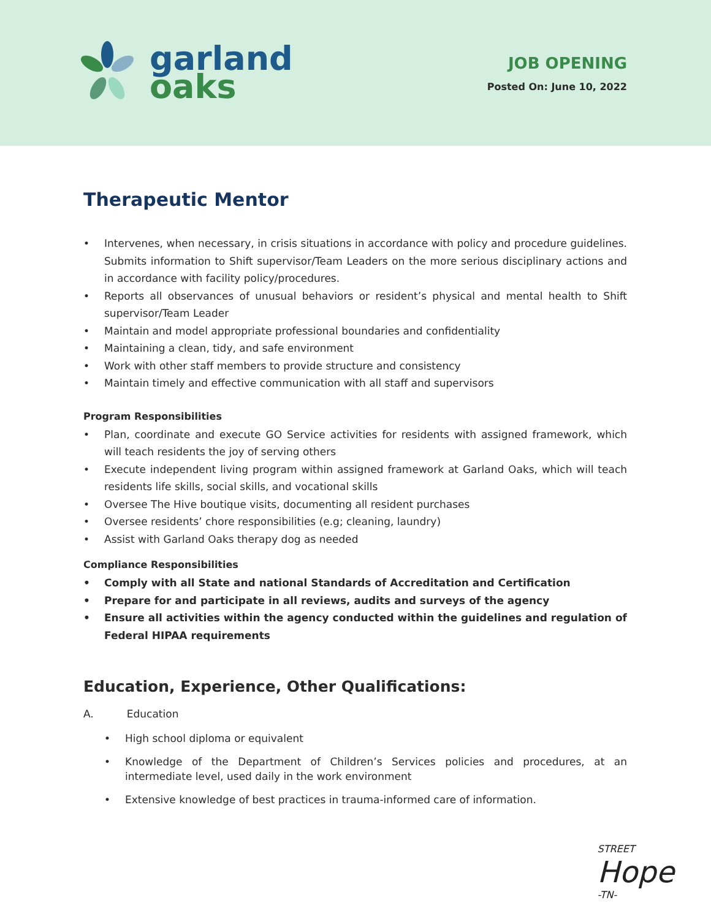garland
oaks
JOB OPENING
Posted On: June 10, 2022
Therapeutic Mentor
• Intervenes, when necessary, in crisis situations in accordance with policy and procedure guidelines. Submits information to Shift supervisor/Team Leaders on the more serious disciplinary actions and in accordance with facility policy/procedures.
• Reports all observances of unusual behaviors or resident’s physical and mental health to Shift supervisor/Team Leader
• Maintain and model appropriate professional boundaries and confidentiality
• Maintaining a clean, tidy, and safe environment
• Work with other staff members to provide structure and consistency
• Maintain timely and effective communication with all staff and supervisors
Program Responsibilities
• Plan, coordinate and execute GO Service activities for residents with assigned framework, which will teach residents the joy of serving others
• Execute independent living program within assigned framework at Garland Oaks, which will teach residents life skills, social skills, and vocational skills
• Oversee The Hive boutique visits, documenting all resident purchases
• Oversee residents’ chore responsibilities (e.g; cleaning, laundry)
• Assist with Garland Oaks therapy dog as needed
Compliance Responsibilities
• Comply with all State and national Standards of Accreditation and Certification
• Prepare for and participate in all reviews, audits and surveys of the agency
• Ensure all activities within the agency conducted within the guidelines and regulation of Federal HIPAA requirements
Education, Experience, Other Qualifications:
A. Education
• High school diploma or equivalent
• Knowledge of the Department of Children’s Services policies and procedures, at an intermediate level, used daily in the work environment
• Extensive knowledge of best practices in trauma-informed care of information.
STREET
Hope
-TN-